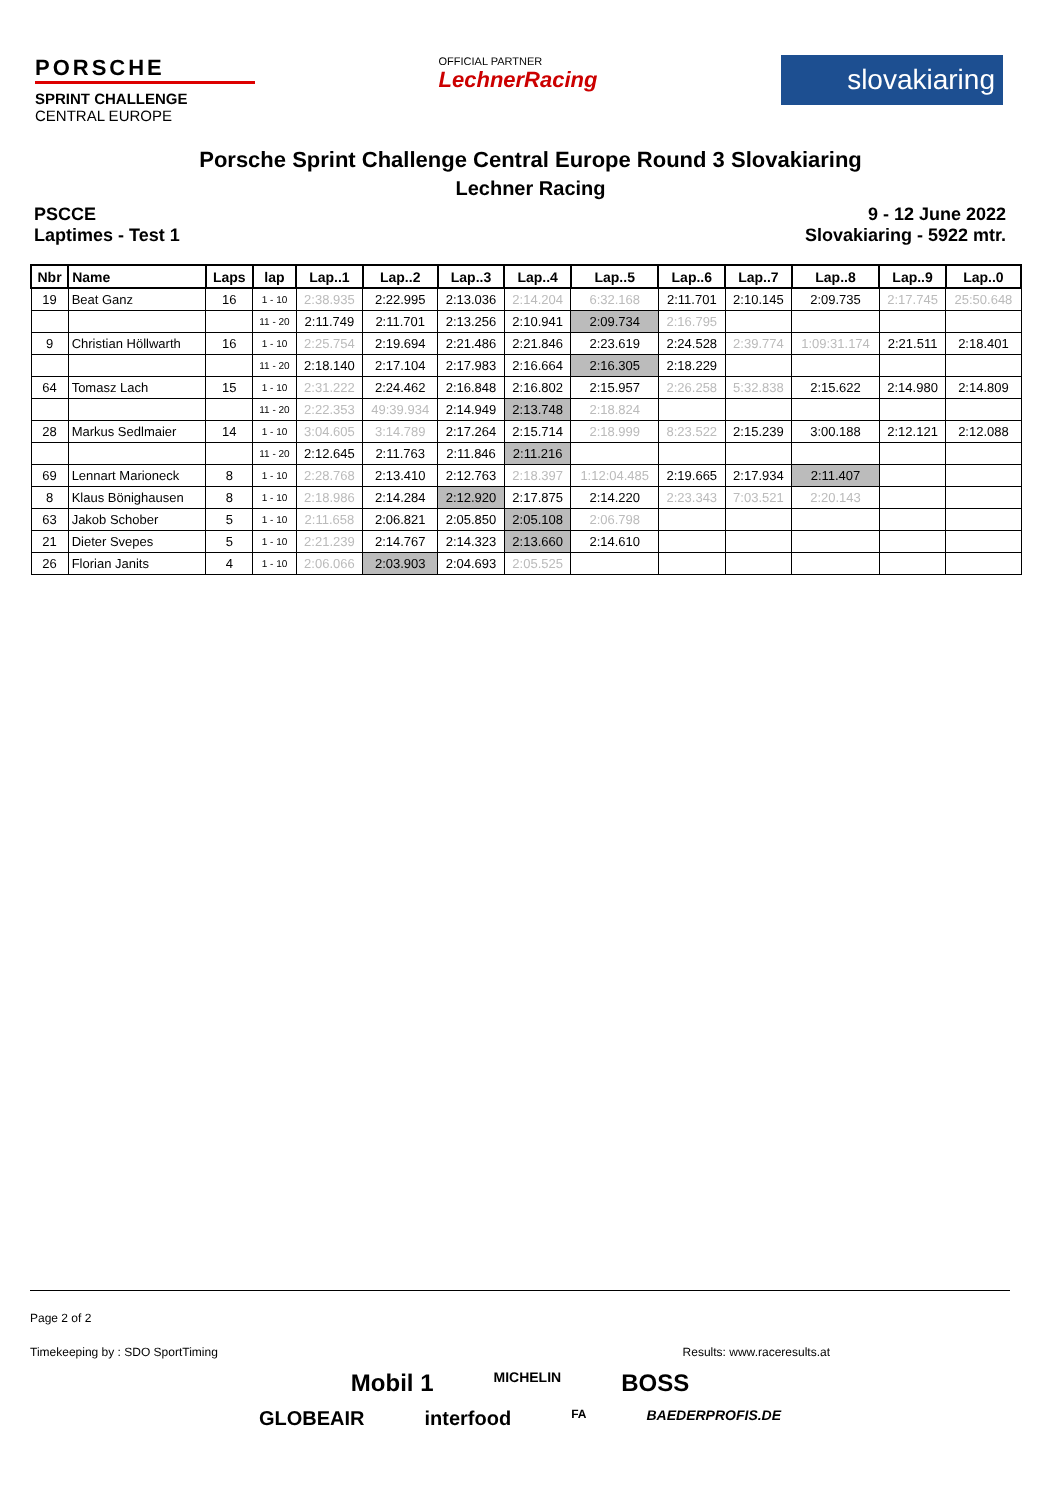PORSCHE
SPRINT CHALLENGE
CENTRAL EUROPE
OFFICIAL PARTNER
LechnerRacing
slovakiaring
Porsche Sprint Challenge Central Europe Round 3 Slovakiaring
Lechner Racing
PSCCE
Laptimes - Test 1
9 - 12 June 2022
Slovakiaring - 5922 mtr.
| Nbr | Name | Laps | lap | Lap..1 | Lap..2 | Lap..3 | Lap..4 | Lap..5 | Lap..6 | Lap..7 | Lap..8 | Lap..9 | Lap..0 |
| --- | --- | --- | --- | --- | --- | --- | --- | --- | --- | --- | --- | --- | --- |
| 19 | Beat Ganz | 16 | 1 - 10 | 2:38.935 | 2:22.995 | 2:13.036 | 2:14.204 | 6:32.168 | 2:11.701 | 2:10.145 | 2:09.735 | 2:17.745 | 25:50.648 |
| | | | 11 - 20 | 2:11.749 | 2:11.701 | 2:13.256 | 2:10.941 | 2:09.734 | 2:16.795 | | | | |
| 9 | Christian Höllwarth | 16 | 1 - 10 | 2:25.754 | 2:19.694 | 2:21.486 | 2:21.846 | 2:23.619 | 2:24.528 | 2:39.774 | 1:09:31.174 | 2:21.511 | 2:18.401 |
| | | | 11 - 20 | 2:18.140 | 2:17.104 | 2:17.983 | 2:16.664 | 2:16.305 | 2:18.229 | | | | |
| 64 | Tomasz Lach | 15 | 1 - 10 | 2:31.222 | 2:24.462 | 2:16.848 | 2:16.802 | 2:15.957 | 2:26.258 | 5:32.838 | 2:15.622 | 2:14.980 | 2:14.809 |
| | | | 11 - 20 | 2:22.353 | 49:39.934 | 2:14.949 | 2:13.748 | 2:18.824 | | | | | |
| 28 | Markus Sedlmaier | 14 | 1 - 10 | 3:04.605 | 3:14.789 | 2:17.264 | 2:15.714 | 2:18.999 | 8:23.522 | 2:15.239 | 3:00.188 | 2:12.121 | 2:12.088 |
| | | | 11 - 20 | 2:12.645 | 2:11.763 | 2:11.846 | 2:11.216 | | | | | | |
| 69 | Lennart Marioneck | 8 | 1 - 10 | 2:28.768 | 2:13.410 | 2:12.763 | 2:18.397 | 1:12:04.485 | 2:19.665 | 2:17.934 | 2:11.407 | | |
| 8 | Klaus Bönighausen | 8 | 1 - 10 | 2:18.986 | 2:14.284 | 2:12.920 | 2:17.875 | 2:14.220 | 2:23.343 | 7:03.521 | 2:20.143 | | |
| 63 | Jakob Schober | 5 | 1 - 10 | 2:11.658 | 2:06.821 | 2:05.850 | 2:05.108 | 2:06.798 | | | | | |
| 21 | Dieter Svepes | 5 | 1 - 10 | 2:21.239 | 2:14.767 | 2:14.323 | 2:13.660 | 2:14.610 | | | | | |
| 26 | Florian Janits | 4 | 1 - 10 | 2:06.066 | 2:03.903 | 2:04.693 | 2:05.525 | | | | | | |
Page 2 of 2
Timekeeping by : SDO SportTiming Results: www.raceresults.at
Mobil 1 MICHELIN BOSS
GLOBEAIR interfood FA BAEDERPROFIS.DE